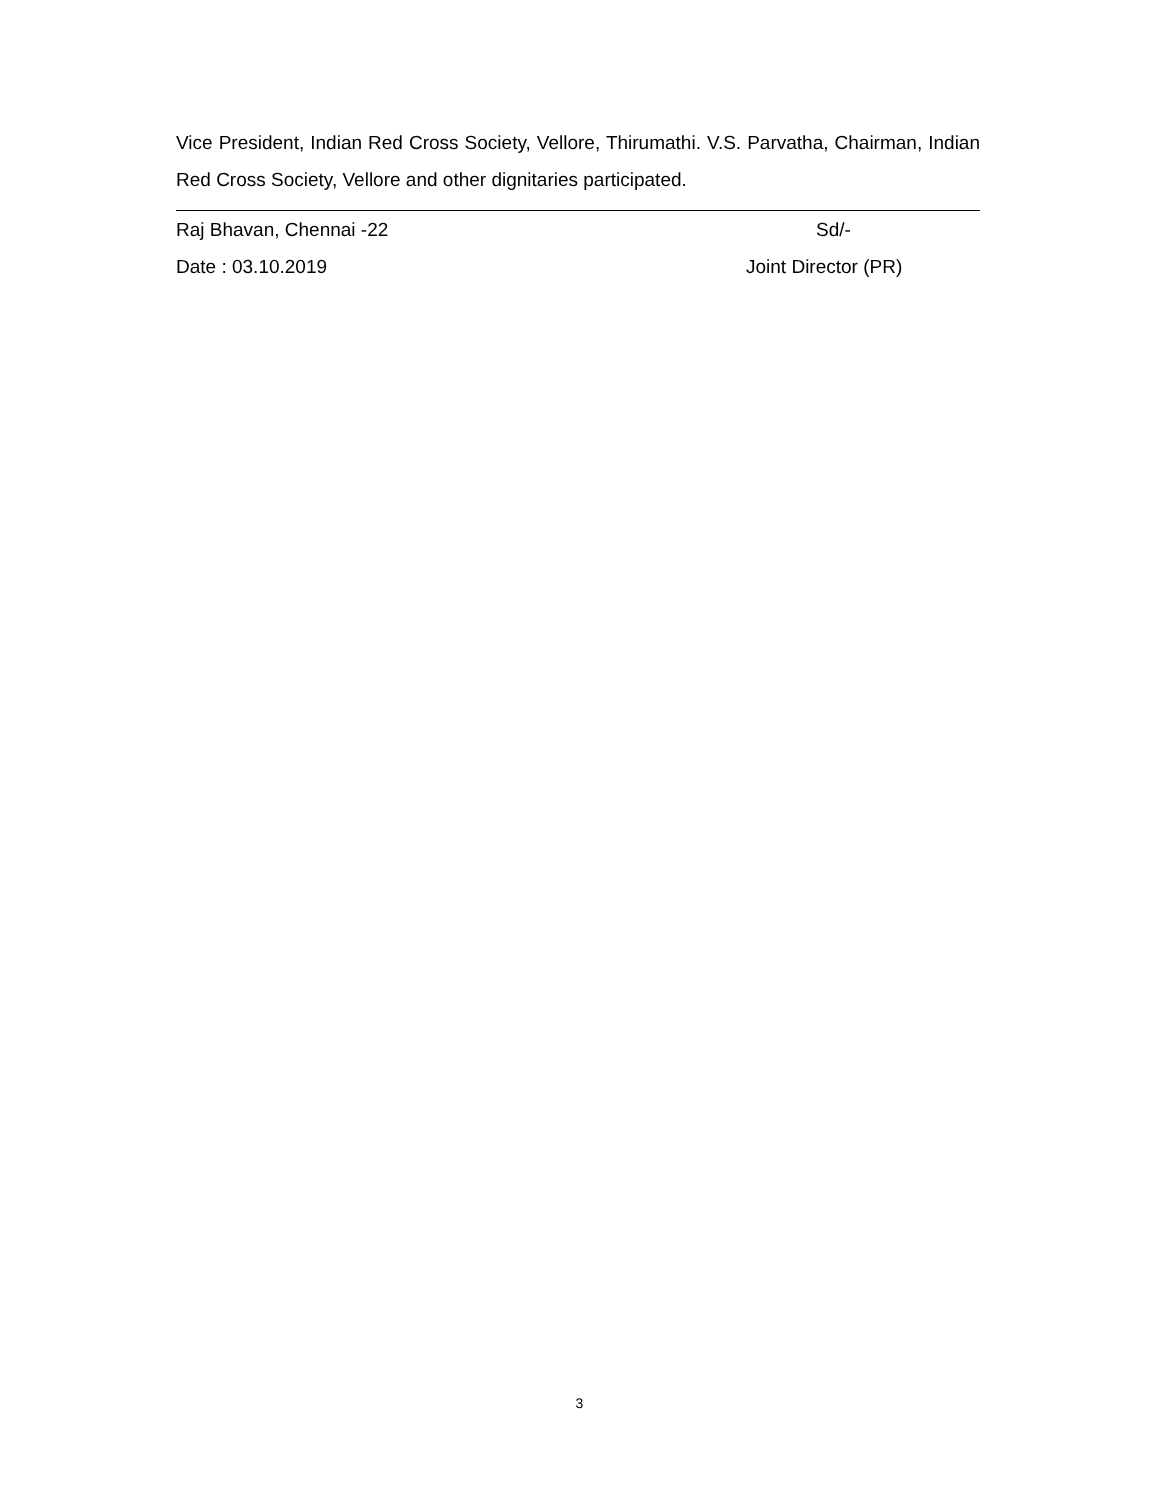Vice President, Indian Red Cross Society, Vellore, Thirumathi. V.S. Parvatha, Chairman, Indian Red Cross Society, Vellore and other dignitaries participated.
Raj Bhavan, Chennai -22 Sd/-
Date : 03.10.2019 Joint Director (PR)
3